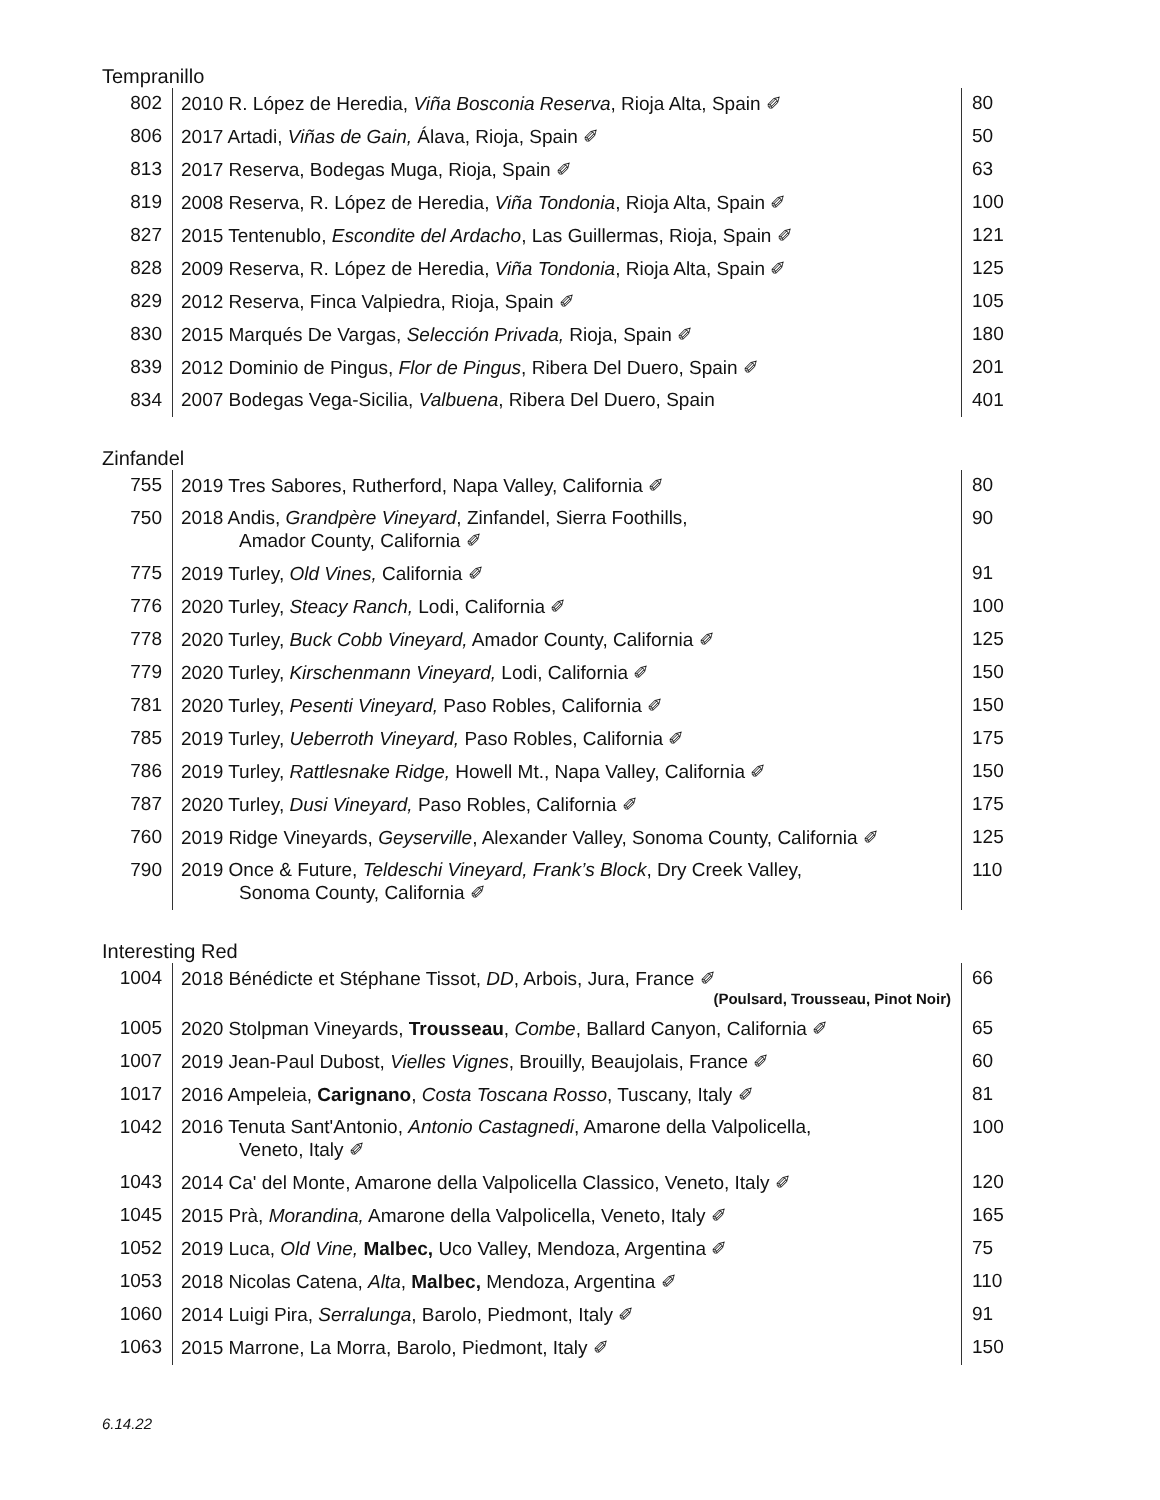Tempranillo
| 802 | 2010 R. López de Heredia, Viña Bosconia Reserva , Rioja Alta, Spain ✐ | 80 |
| 806 | 2017 Artadi, Viñas de Gain, Álava, Rioja, Spain ✐ | 50 |
| 813 | 2017 Reserva, Bodegas Muga, Rioja, Spain ✐ | 63 |
| 819 | 2008 Reserva, R. López de Heredia, Viña Tondonia , Rioja Alta, Spain ✐ | 100 |
| 827 | 2015 Tentenublo, Escondite del Ardacho , Las Guillermas, Rioja, Spain ✐ | 121 |
| 828 | 2009 Reserva, R. López de Heredia, Viña Tondonia , Rioja Alta, Spain ✐ | 125 |
| 829 | 2012 Reserva, Finca Valpiedra, Rioja, Spain ✐ | 105 |
| 830 | 2015 Marqués De Vargas, Selección Privada, Rioja, Spain ✐ | 180 |
| 839 | 2012 Dominio de Pingus, Flor de Pingus , Ribera Del Duero, Spain ✐ | 201 |
| 834 | 2007 Bodegas Vega-Sicilia, Valbuena , Ribera Del Duero, Spain | 401 |
Zinfandel
| 755 | 2019 Tres Sabores, Rutherford, Napa Valley, California ✐ | 80 |
| 750 | 2018 Andis, Grandpère Vineyard , Zinfandel, Sierra Foothills, Amador County, California ✐ | 90 |
| 775 | 2019 Turley, Old Vines, California ✐ | 91 |
| 776 | 2020 Turley, Steacy Ranch, Lodi, California ✐ | 100 |
| 778 | 2020 Turley, Buck Cobb Vineyard, Amador County, California ✐ | 125 |
| 779 | 2020 Turley, Kirschenmann Vineyard, Lodi, California ✐ | 150 |
| 781 | 2020 Turley, Pesenti Vineyard, Paso Robles, California ✐ | 150 |
| 785 | 2019 Turley, Ueberroth Vineyard, Paso Robles, California ✐ | 175 |
| 786 | 2019 Turley, Rattlesnake Ridge, Howell Mt., Napa Valley, California ✐ | 150 |
| 787 | 2020 Turley, Dusi Vineyard, Paso Robles, California ✐ | 175 |
| 760 | 2019 Ridge Vineyards, Geyserville , Alexander Valley, Sonoma County, California ✐ | 125 |
| 790 | 2019 Once & Future, Teldeschi Vineyard, Frank’s Block , Dry Creek Valley, Sonoma County, California ✐ | 110 |
Interesting Red
| 1004 | 2018 Bénédicte et Stéphane Tissot, DD , Arbois, Jura, France ✐ (Poulsard, Trousseau, Pinot Noir) | 66 |
| 1005 | 2020 Stolpman Vineyards, Trousseau , Combe , Ballard Canyon, California ✐ | 65 |
| 1007 | 2019 Jean-Paul Dubost, Vielles Vignes , Brouilly, Beaujolais, France ✐ | 60 |
| 1017 | 2016 Ampeleia, Carignano , Costa Toscana Rosso , Tuscany, Italy ✐ | 81 |
| 1042 | 2016 Tenuta Sant'Antonio, Antonio Castagnedi , Amarone della Valpolicella, Veneto, Italy ✐ | 100 |
| 1043 | 2014 Ca' del Monte, Amarone della Valpolicella Classico, Veneto, Italy ✐ | 120 |
| 1045 | 2015 Prà, Morandina, Amarone della Valpolicella, Veneto, Italy ✐ | 165 |
| 1052 | 2019 Luca, Old Vine, Malbec, Uco Valley, Mendoza, Argentina ✐ | 75 |
| 1053 | 2018 Nicolas Catena, Alta , Malbec, Mendoza, Argentina ✐ | 110 |
| 1060 | 2014 Luigi Pira, Serralunga , Barolo, Piedmont, Italy ✐ | 91 |
| 1063 | 2015 Marrone, La Morra, Barolo, Piedmont, Italy ✐ | 150 |
6.14.22